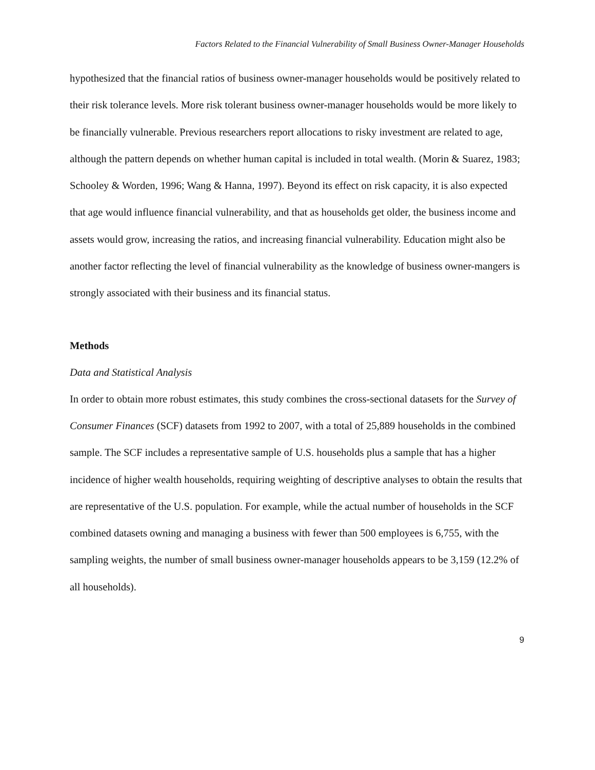Factors Related to the Financial Vulnerability of Small Business Owner-Manager Households
hypothesized that the financial ratios of business owner-manager households would be positively related to their risk tolerance levels. More risk tolerant business owner-manager households would be more likely to be financially vulnerable. Previous researchers report allocations to risky investment are related to age, although the pattern depends on whether human capital is included in total wealth. (Morin & Suarez, 1983; Schooley & Worden, 1996; Wang & Hanna, 1997). Beyond its effect on risk capacity, it is also expected that age would influence financial vulnerability, and that as households get older, the business income and assets would grow, increasing the ratios, and increasing financial vulnerability. Education might also be another factor reflecting the level of financial vulnerability as the knowledge of business owner-mangers is strongly associated with their business and its financial status.
Methods
Data and Statistical Analysis
In order to obtain more robust estimates, this study combines the cross-sectional datasets for the Survey of Consumer Finances (SCF) datasets from 1992 to 2007, with a total of 25,889 households in the combined sample. The SCF includes a representative sample of U.S. households plus a sample that has a higher incidence of higher wealth households, requiring weighting of descriptive analyses to obtain the results that are representative of the U.S. population. For example, while the actual number of households in the SCF combined datasets owning and managing a business with fewer than 500 employees is 6,755, with the sampling weights, the number of small business owner-manager households appears to be 3,159 (12.2% of all households).
9